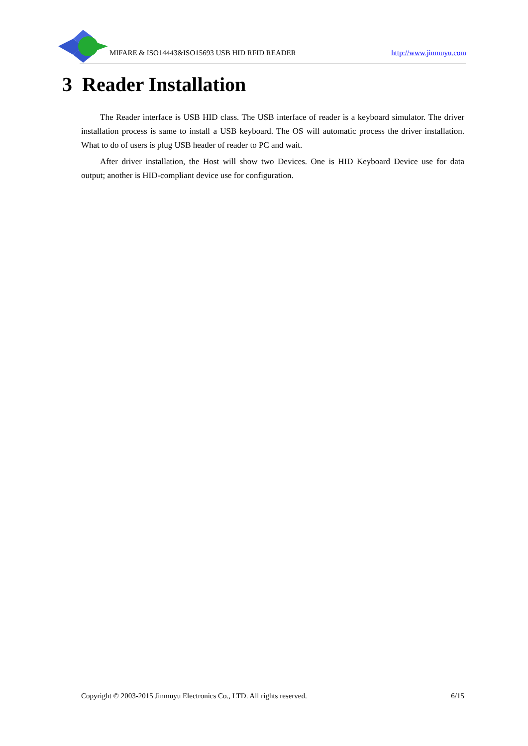MIFARE & ISO14443&ISO15693 USB HID RFID READER http://www.jinmuyu.com
3 Reader Installation
The Reader interface is USB HID class. The USB interface of reader is a keyboard simulator. The driver installation process is same to install a USB keyboard. The OS will automatic process the driver installation. What to do of users is plug USB header of reader to PC and wait.
After driver installation, the Host will show two Devices. One is HID Keyboard Device use for data output; another is HID-compliant device use for configuration.
Copyright © 2003-2015 Jinmuyu Electronics Co., LTD. All rights reserved. 6/15